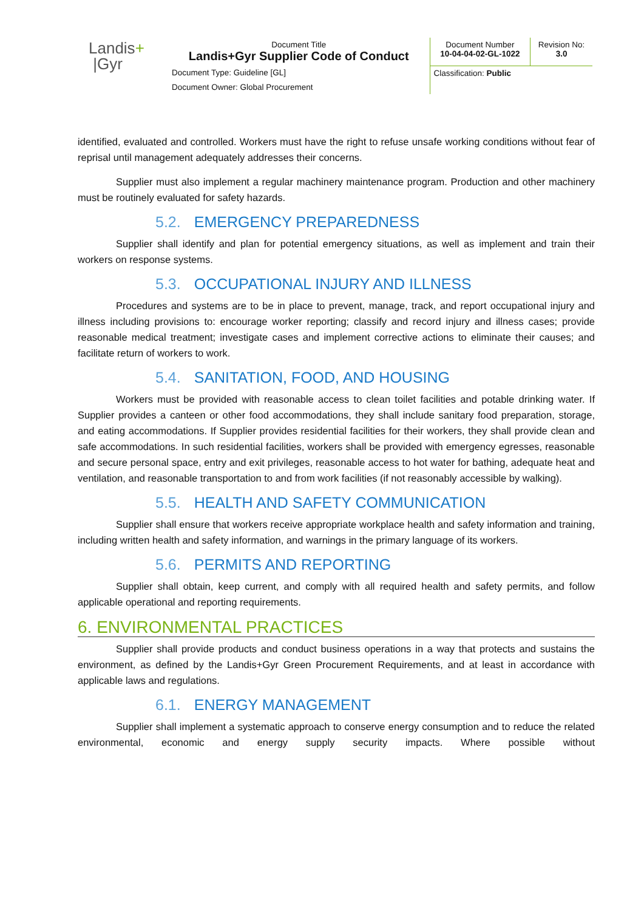| Landis + /Gyr | Document Title Landis+Gyr Supplier Code of Conduct | Document Number 10-04-04-02-GL-1022 | Revision No: 3.0 |
| | Document Type: Guideline [GL] | Classification: Public | |
| | Document Owner: Global Procurement | | |
identified, evaluated and controlled. Workers must have the right to refuse unsafe working conditions without fear of reprisal until management adequately addresses their concerns.
Supplier must also implement a regular machinery maintenance program. Production and other machinery must be routinely evaluated for safety hazards.
5.2. EMERGENCY PREPAREDNESS
Supplier shall identify and plan for potential emergency situations, as well as implement and train their workers on response systems.
5.3. OCCUPATIONAL INJURY AND ILLNESS
Procedures and systems are to be in place to prevent, manage, track, and report occupational injury and illness including provisions to: encourage worker reporting; classify and record injury and illness cases; provide reasonable medical treatment; investigate cases and implement corrective actions to eliminate their causes; and facilitate return of workers to work.
5.4. SANITATION, FOOD, AND HOUSING
Workers must be provided with reasonable access to clean toilet facilities and potable drinking water. If Supplier provides a canteen or other food accommodations, they shall include sanitary food preparation, storage, and eating accommodations. If Supplier provides residential facilities for their workers, they shall provide clean and safe accommodations. In such residential facilities, workers shall be provided with emergency egresses, reasonable and secure personal space, entry and exit privileges, reasonable access to hot water for bathing, adequate heat and ventilation, and reasonable transportation to and from work facilities (if not reasonably accessible by walking).
5.5. HEALTH AND SAFETY COMMUNICATION
Supplier shall ensure that workers receive appropriate workplace health and safety information and training, including written health and safety information, and warnings in the primary language of its workers.
5.6. PERMITS AND REPORTING
Supplier shall obtain, keep current, and comply with all required health and safety permits, and follow applicable operational and reporting requirements.
6. ENVIRONMENTAL PRACTICES
Supplier shall provide products and conduct business operations in a way that protects and sustains the environment, as defined by the Landis+Gyr Green Procurement Requirements, and at least in accordance with applicable laws and regulations.
6.1. ENERGY MANAGEMENT
Supplier shall implement a systematic approach to conserve energy consumption and to reduce the related environmental, economic and energy supply security impacts. Where possible without